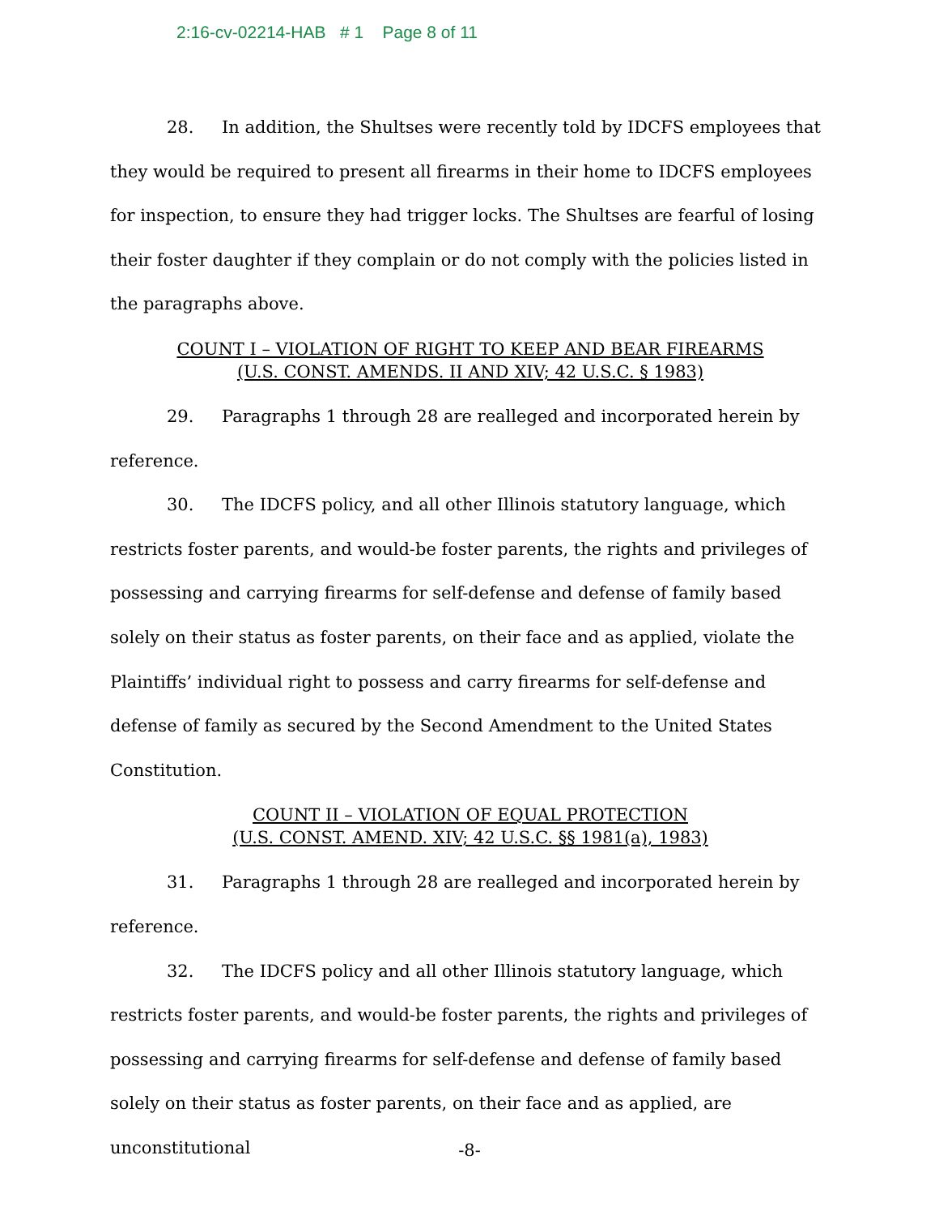2:16-cv-02214-HAB # 1 Page 8 of 11
28. In addition, the Shultses were recently told by IDCFS employees that they would be required to present all firearms in their home to IDCFS employees for inspection, to ensure they had trigger locks. The Shultses are fearful of losing their foster daughter if they complain or do not comply with the policies listed in the paragraphs above.
COUNT I – VIOLATION OF RIGHT TO KEEP AND BEAR FIREARMS
(U.S. CONST. AMENDS. II AND XIV; 42 U.S.C. § 1983)
29. Paragraphs 1 through 28 are realleged and incorporated herein by reference.
30. The IDCFS policy, and all other Illinois statutory language, which restricts foster parents, and would-be foster parents, the rights and privileges of possessing and carrying firearms for self-defense and defense of family based solely on their status as foster parents, on their face and as applied, violate the Plaintiffs’ individual right to possess and carry firearms for self-defense and defense of family as secured by the Second Amendment to the United States Constitution.
COUNT II – VIOLATION OF EQUAL PROTECTION
(U.S. CONST. AMEND. XIV; 42 U.S.C. §§ 1981(a), 1983)
31. Paragraphs 1 through 28 are realleged and incorporated herein by reference.
32. The IDCFS policy and all other Illinois statutory language, which restricts foster parents, and would-be foster parents, the rights and privileges of possessing and carrying firearms for self-defense and defense of family based solely on their status as foster parents, on their face and as applied, are unconstitutional
-8-